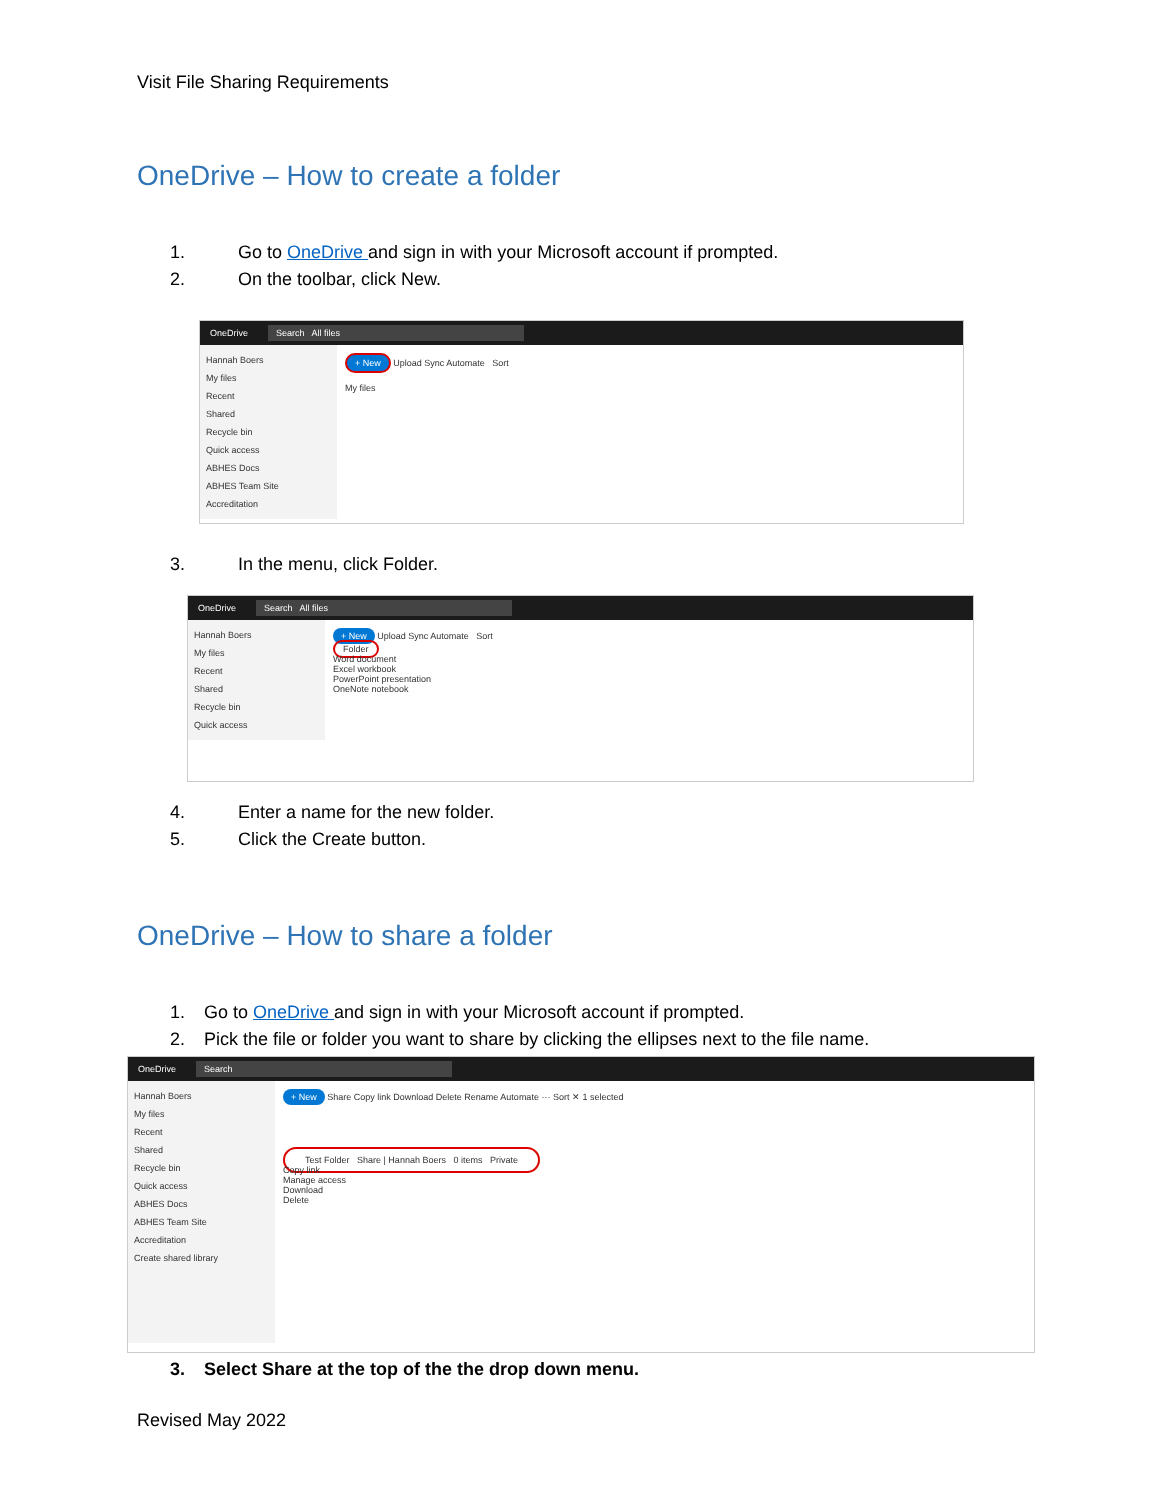Visit File Sharing Requirements
OneDrive – How to create a folder
1. Go to OneDrive and sign in with your Microsoft account if prompted.
2. On the toolbar, click New.
OneDrive Search All files
Hannah Boers
My files
Recent
Shared
Recycle bin
Quick access
ABHES Docs
ABHES Team Site
Accreditation
+ New Upload Sync Automate Sort
My files
3. In the menu, click Folder.
OneDrive Search All files
Hannah Boers
My files
Recent
Shared
Recycle bin
Quick access
+ New Upload Sync Automate Sort
Folder
Word document
Excel workbook
PowerPoint presentation
OneNote notebook
4. Enter a name for the new folder.
5. Click the Create button.
OneDrive – How to share a folder
1. Go to OneDrive and sign in with your Microsoft account if prompted.
2. Pick the file or folder you want to share by clicking the ellipses next to the file name.
OneDrive Search
Hannah Boers
My files
Recent
Shared
Recycle bin
Quick access
ABHES Docs
ABHES Team Site
Accreditation
Create shared library
+ New Share Copy link Download Delete Rename Automate ··· Sort ✕ 1 selected
Test Folder Share | Hannah Boers 0 items Private
Copy link
Manage access
Download
Delete
3. Select Share at the top of the the drop down menu.
Revised May 2022